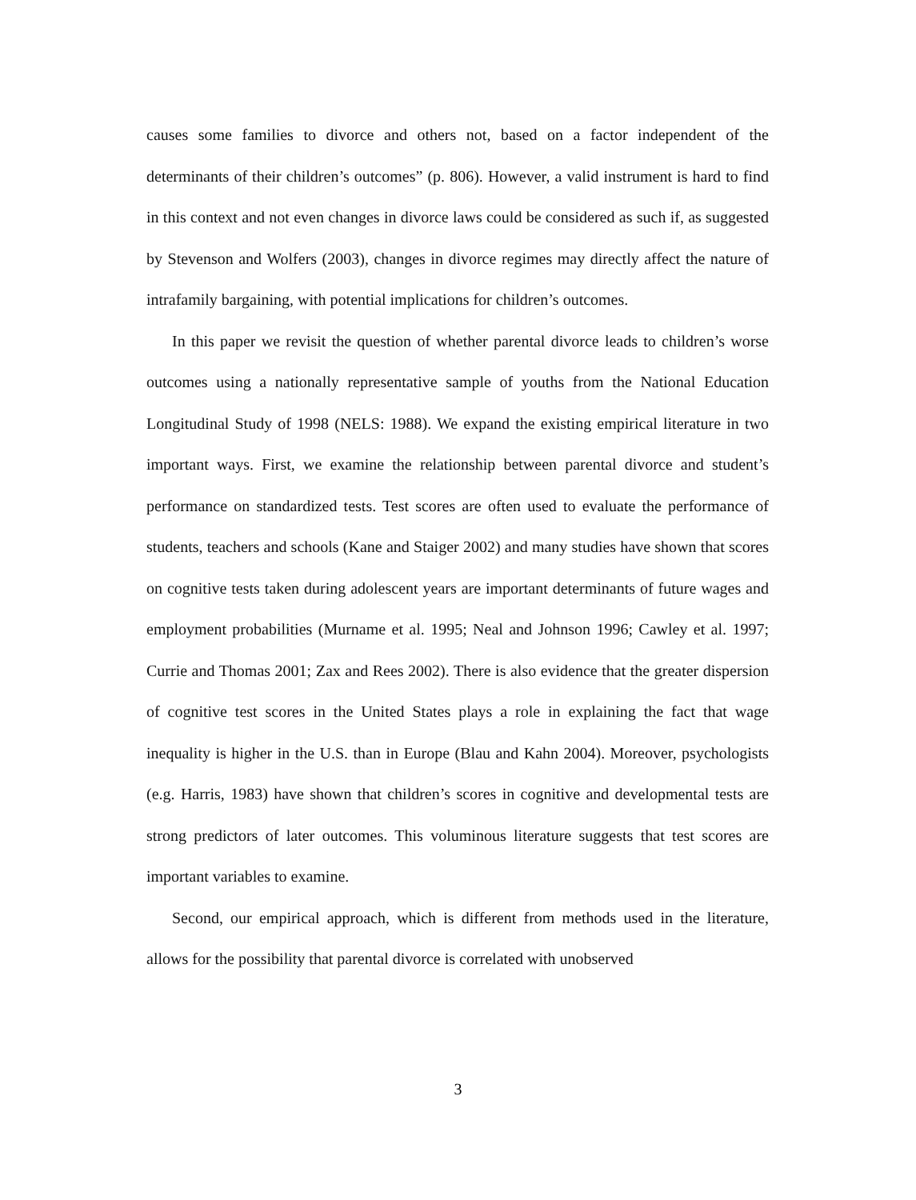causes some families to divorce and others not, based on a factor independent of the determinants of their children’s outcomes” (p. 806). However, a valid instrument is hard to find in this context and not even changes in divorce laws could be considered as such if, as suggested by Stevenson and Wolfers (2003), changes in divorce regimes may directly affect the nature of intrafamily bargaining, with potential implications for children’s outcomes.
In this paper we revisit the question of whether parental divorce leads to children’s worse outcomes using a nationally representative sample of youths from the National Education Longitudinal Study of 1998 (NELS: 1988). We expand the existing empirical literature in two important ways. First, we examine the relationship between parental divorce and student’s performance on standardized tests. Test scores are often used to evaluate the performance of students, teachers and schools (Kane and Staiger 2002) and many studies have shown that scores on cognitive tests taken during adolescent years are important determinants of future wages and employment probabilities (Murname et al. 1995; Neal and Johnson 1996; Cawley et al. 1997; Currie and Thomas 2001; Zax and Rees 2002). There is also evidence that the greater dispersion of cognitive test scores in the United States plays a role in explaining the fact that wage inequality is higher in the U.S. than in Europe (Blau and Kahn 2004). Moreover, psychologists (e.g. Harris, 1983) have shown that children’s scores in cognitive and developmental tests are strong predictors of later outcomes. This voluminous literature suggests that test scores are important variables to examine.
Second, our empirical approach, which is different from methods used in the literature, allows for the possibility that parental divorce is correlated with unobserved
3